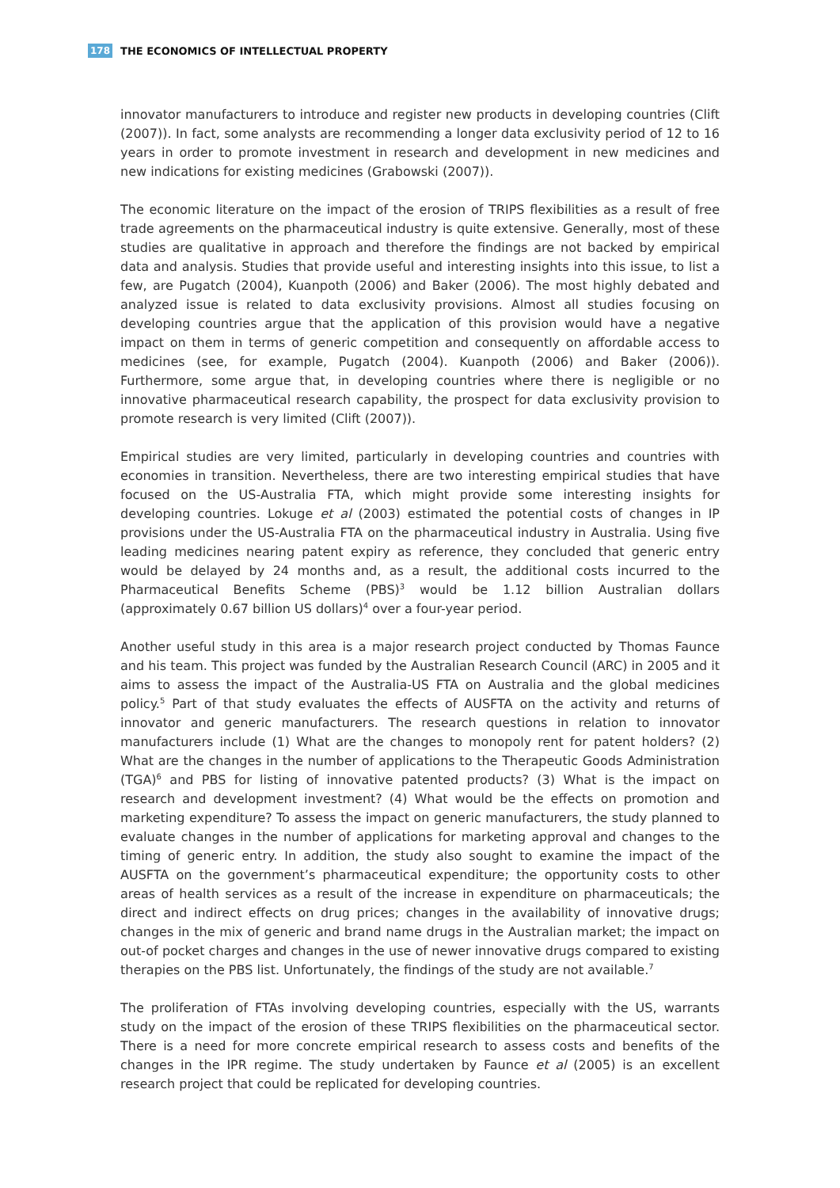178 THE ECONOMICS OF INTELLECTUAL PROPERTY
innovator manufacturers to introduce and register new products in developing countries (Clift (2007)). In fact, some analysts are recommending a longer data exclusivity period of 12 to 16 years in order to promote investment in research and development in new medicines and new indications for existing medicines (Grabowski (2007)).
The economic literature on the impact of the erosion of TRIPS flexibilities as a result of free trade agreements on the pharmaceutical industry is quite extensive. Generally, most of these studies are qualitative in approach and therefore the findings are not backed by empirical data and analysis. Studies that provide useful and interesting insights into this issue, to list a few, are Pugatch (2004), Kuanpoth (2006) and Baker (2006). The most highly debated and analyzed issue is related to data exclusivity provisions. Almost all studies focusing on developing countries argue that the application of this provision would have a negative impact on them in terms of generic competition and consequently on affordable access to medicines (see, for example, Pugatch (2004). Kuanpoth (2006) and Baker (2006)). Furthermore, some argue that, in developing countries where there is negligible or no innovative pharmaceutical research capability, the prospect for data exclusivity provision to promote research is very limited (Clift (2007)).
Empirical studies are very limited, particularly in developing countries and countries with economies in transition. Nevertheless, there are two interesting empirical studies that have focused on the US-Australia FTA, which might provide some interesting insights for developing countries. Lokuge et al (2003) estimated the potential costs of changes in IP provisions under the US-Australia FTA on the pharmaceutical industry in Australia. Using five leading medicines nearing patent expiry as reference, they concluded that generic entry would be delayed by 24 months and, as a result, the additional costs incurred to the Pharmaceutical Benefits Scheme (PBS)<sup>3</sup> would be 1.12 billion Australian dollars (approximately 0.67 billion US dollars)<sup>4</sup> over a four-year period.
Another useful study in this area is a major research project conducted by Thomas Faunce and his team. This project was funded by the Australian Research Council (ARC) in 2005 and it aims to assess the impact of the Australia-US FTA on Australia and the global medicines policy.<sup>5</sup> Part of that study evaluates the effects of AUSFTA on the activity and returns of innovator and generic manufacturers. The research questions in relation to innovator manufacturers include (1) What are the changes to monopoly rent for patent holders? (2) What are the changes in the number of applications to the Therapeutic Goods Administration (TGA)<sup>6</sup> and PBS for listing of innovative patented products? (3) What is the impact on research and development investment? (4) What would be the effects on promotion and marketing expenditure? To assess the impact on generic manufacturers, the study planned to evaluate changes in the number of applications for marketing approval and changes to the timing of generic entry. In addition, the study also sought to examine the impact of the AUSFTA on the government’s pharmaceutical expenditure; the opportunity costs to other areas of health services as a result of the increase in expenditure on pharmaceuticals; the direct and indirect effects on drug prices; changes in the availability of innovative drugs; changes in the mix of generic and brand name drugs in the Australian market; the impact on out-of pocket charges and changes in the use of newer innovative drugs compared to existing therapies on the PBS list. Unfortunately, the findings of the study are not available.<sup>7</sup>
The proliferation of FTAs involving developing countries, especially with the US, warrants study on the impact of the erosion of these TRIPS flexibilities on the pharmaceutical sector. There is a need for more concrete empirical research to assess costs and benefits of the changes in the IPR regime. The study undertaken by Faunce et al (2005) is an excellent research project that could be replicated for developing countries.